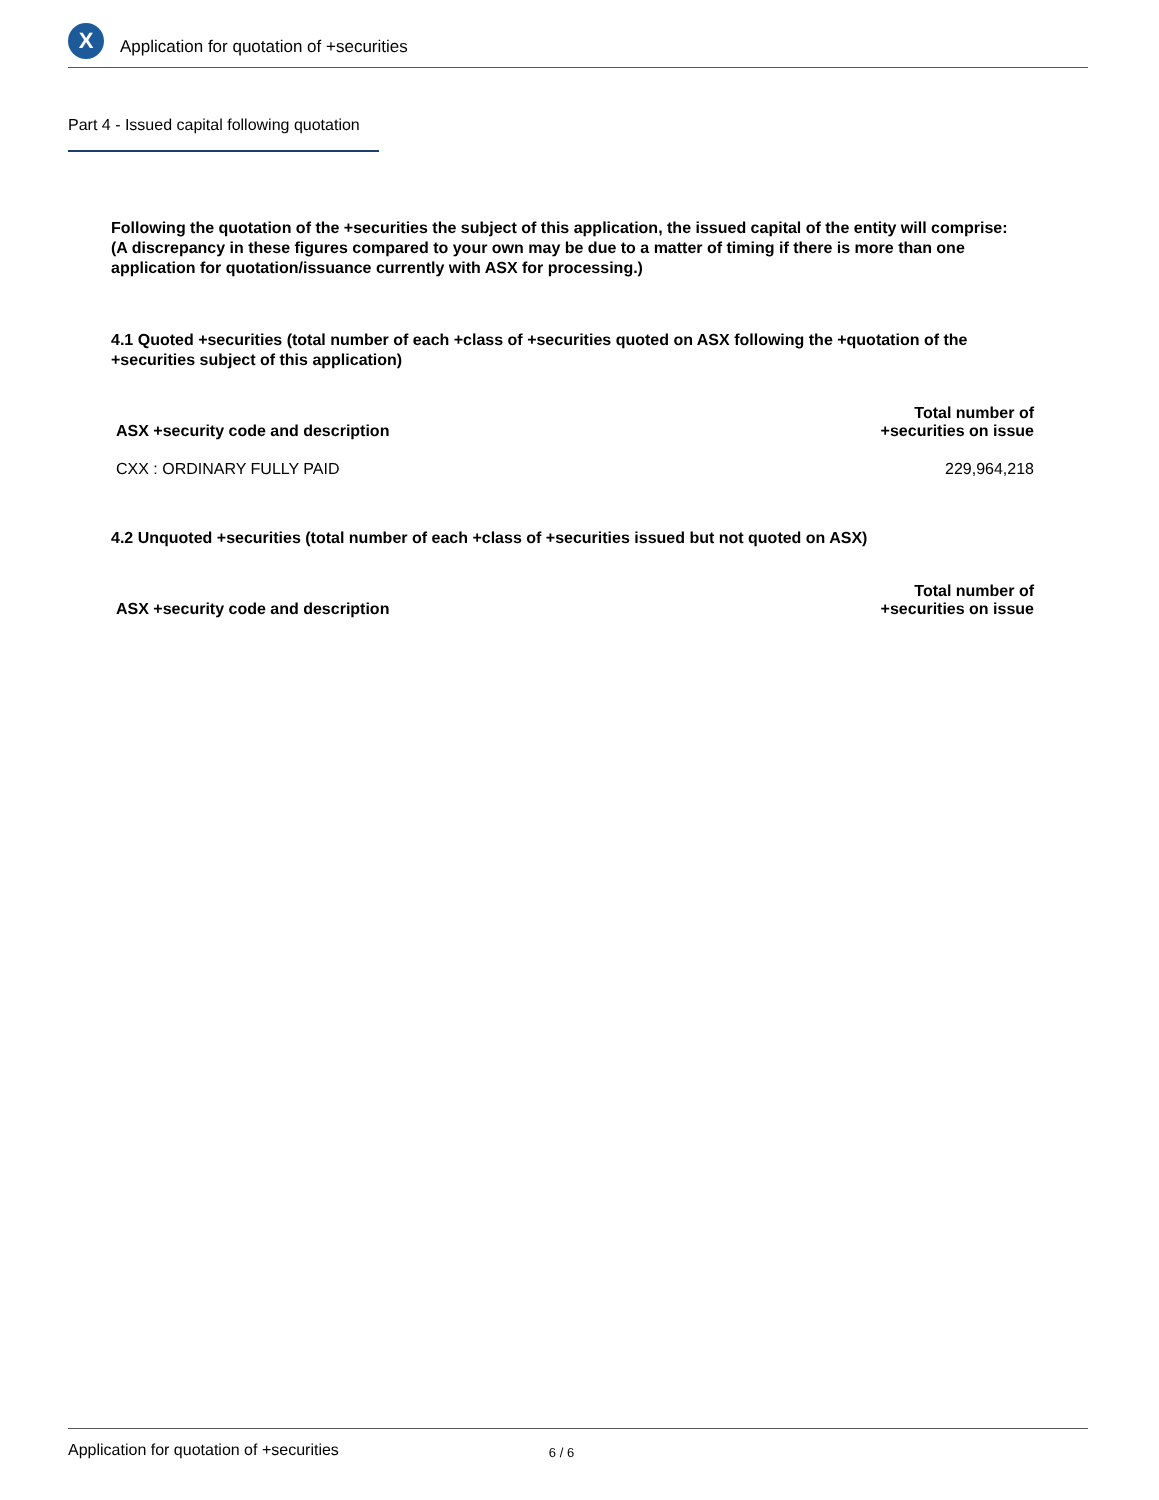X
Application for quotation of +securities
Part 4 - Issued capital following quotation
Following the quotation of the +securities the subject of this application, the issued capital of the entity will comprise:
(A discrepancy in these figures compared to your own may be due to a matter of timing if there is more than one application for quotation/issuance currently with ASX for processing.)
4.1 Quoted +securities (total number of each +class of +securities quoted on ASX following the +quotation of the +securities subject of this application)
| ASX +security code and description | Total number of +securities on issue |
| --- | --- |
| CXX : ORDINARY FULLY PAID | 229,964,218 |
4.2 Unquoted +securities (total number of each +class of +securities issued but not quoted on ASX)
| ASX +security code and description | Total number of +securities on issue |
| --- | --- |
Application for quotation of +securities 6 / 6